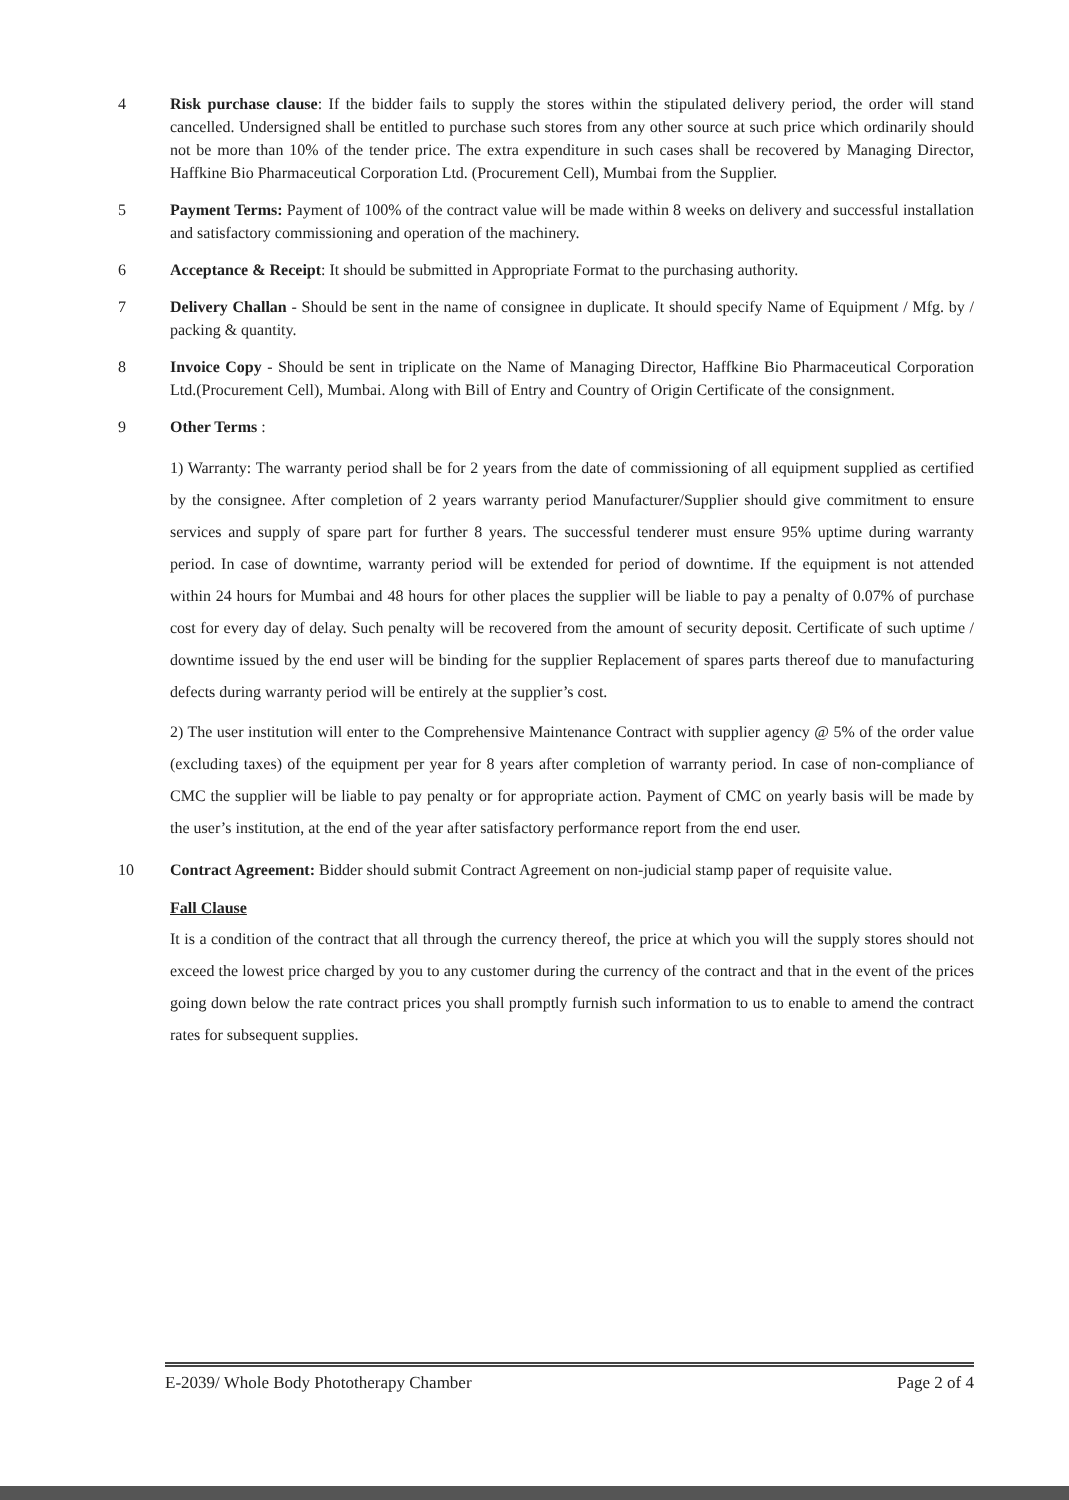4 Risk purchase clause: If the bidder fails to supply the stores within the stipulated delivery period, the order will stand cancelled. Undersigned shall be entitled to purchase such stores from any other source at such price which ordinarily should not be more than 10% of the tender price. The extra expenditure in such cases shall be recovered by Managing Director, Haffkine Bio Pharmaceutical Corporation Ltd. (Procurement Cell), Mumbai from the Supplier.
5 Payment Terms: Payment of 100% of the contract value will be made within 8 weeks on delivery and successful installation and satisfactory commissioning and operation of the machinery.
6 Acceptance & Receipt: It should be submitted in Appropriate Format to the purchasing authority.
7 Delivery Challan - Should be sent in the name of consignee in duplicate. It should specify Name of Equipment / Mfg. by / packing & quantity.
8 Invoice Copy - Should be sent in triplicate on the Name of Managing Director, Haffkine Bio Pharmaceutical Corporation Ltd.(Procurement Cell), Mumbai. Along with Bill of Entry and Country of Origin Certificate of the consignment.
9 Other Terms :
1) Warranty: The warranty period shall be for 2 years from the date of commissioning of all equipment supplied as certified by the consignee. After completion of 2 years warranty period Manufacturer/Supplier should give commitment to ensure services and supply of spare part for further 8 years. The successful tenderer must ensure 95% uptime during warranty period. In case of downtime, warranty period will be extended for period of downtime. If the equipment is not attended within 24 hours for Mumbai and 48 hours for other places the supplier will be liable to pay a penalty of 0.07% of purchase cost for every day of delay. Such penalty will be recovered from the amount of security deposit. Certificate of such uptime / downtime issued by the end user will be binding for the supplier Replacement of spares parts thereof due to manufacturing defects during warranty period will be entirely at the supplier’s cost.
2) The user institution will enter to the Comprehensive Maintenance Contract with supplier agency @ 5% of the order value (excluding taxes) of the equipment per year for 8 years after completion of warranty period. In case of non-compliance of CMC the supplier will be liable to pay penalty or for appropriate action. Payment of CMC on yearly basis will be made by the user’s institution, at the end of the year after satisfactory performance report from the end user.
10 Contract Agreement: Bidder should submit Contract Agreement on non-judicial stamp paper of requisite value.
Fall Clause
It is a condition of the contract that all through the currency thereof, the price at which you will the supply stores should not exceed the lowest price charged by you to any customer during the currency of the contract and that in the event of the prices going down below the rate contract prices you shall promptly furnish such information to us to enable to amend the contract rates for subsequent supplies.
E-2039/ Whole Body Phototherapy Chamber Page 2 of 4